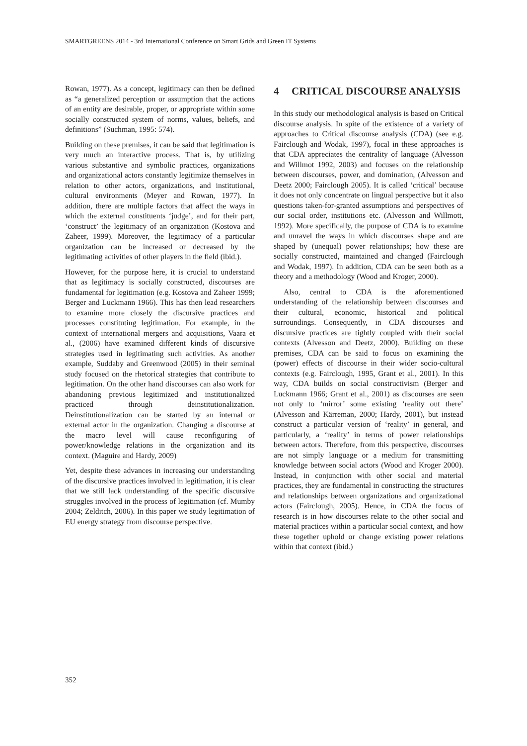SMARTGREENS 2014 - 3rd International Conference on Smart Grids and Green IT Systems
Rowan, 1977). As a concept, legitimacy can then be defined as “a generalized perception or assumption that the actions of an entity are desirable, proper, or appropriate within some socially constructed system of norms, values, beliefs, and definitions” (Suchman, 1995: 574).
Building on these premises, it can be said that legitimation is very much an interactive process. That is, by utilizing various substantive and symbolic practices, organizations and organizational actors constantly legitimize themselves in relation to other actors, organizations, and institutional, cultural environments (Meyer and Rowan, 1977). In addition, there are multiple factors that affect the ways in which the external constituents ‘judge’, and for their part, ‘construct’ the legitimacy of an organization (Kostova and Zaheer, 1999). Moreover, the legitimacy of a particular organization can be increased or decreased by the legitimating activities of other players in the field (ibid.).
However, for the purpose here, it is crucial to understand that as legitimacy is socially constructed, discourses are fundamental for legitimation (e.g. Kostova and Zaheer 1999; Berger and Luckmann 1966). This has then lead researchers to examine more closely the discursive practices and processes constituting legitimation. For example, in the context of international mergers and acquisitions, Vaara et al., (2006) have examined different kinds of discursive strategies used in legitimating such activities. As another example, Suddaby and Greenwood (2005) in their seminal study focused on the rhetorical strategies that contribute to legitimation. On the other hand discourses can also work for abandoning previous legitimized and institutionalized practiced through deinstitutionalization. Deinstitutionalization can be started by an internal or external actor in the organization. Changing a discourse at the macro level will cause reconfiguring of power/knowledge relations in the organization and its context. (Maguire and Hardy, 2009)
Yet, despite these advances in increasing our understanding of the discursive practices involved in legitimation, it is clear that we still lack understanding of the specific discursive struggles involved in the process of legitimation (cf. Mumby 2004; Zelditch, 2006). In this paper we study legitimation of EU energy strategy from discourse perspective.
4 CRITICAL DISCOURSE ANALYSIS
In this study our methodological analysis is based on Critical discourse analysis. In spite of the existence of a variety of approaches to Critical discourse analysis (CDA) (see e.g. Fairclough and Wodak, 1997), focal in these approaches is that CDA appreciates the centrality of language (Alvesson and Willmot 1992, 2003) and focuses on the relationship between discourses, power, and domination, (Alvesson and Deetz 2000; Fairclough 2005). It is called ‘critical’ because it does not only concentrate on lingual perspective but it also questions taken-for-granted assumptions and perspectives of our social order, institutions etc. (Alvesson and Willmott, 1992). More specifically, the purpose of CDA is to examine and unravel the ways in which discourses shape and are shaped by (unequal) power relationships; how these are socially constructed, maintained and changed (Fairclough and Wodak, 1997). In addition, CDA can be seen both as a theory and a methodology (Wood and Kroger, 2000).
Also, central to CDA is the aforementioned understanding of the relationship between discourses and their cultural, economic, historical and political surroundings. Consequently, in CDA discourses and discursive practices are tightly coupled with their social contexts (Alvesson and Deetz, 2000). Building on these premises, CDA can be said to focus on examining the (power) effects of discourse in their wider socio-cultural contexts (e.g. Fairclough, 1995, Grant et al., 2001). In this way, CDA builds on social constructivism (Berger and Luckmann 1966; Grant et al., 2001) as discourses are seen not only to ‘mirror’ some existing ‘reality out there’ (Alvesson and Kärreman, 2000; Hardy, 2001), but instead construct a particular version of ‘reality’ in general, and particularly, a ‘reality’ in terms of power relationships between actors. Therefore, from this perspective, discourses are not simply language or a medium for transmitting knowledge between social actors (Wood and Kroger 2000). Instead, in conjunction with other social and material practices, they are fundamental in constructing the structures and relationships between organizations and organizational actors (Fairclough, 2005). Hence, in CDA the focus of research is in how discourses relate to the other social and material practices within a particular social context, and how these together uphold or change existing power relations within that context (ibid.)
352